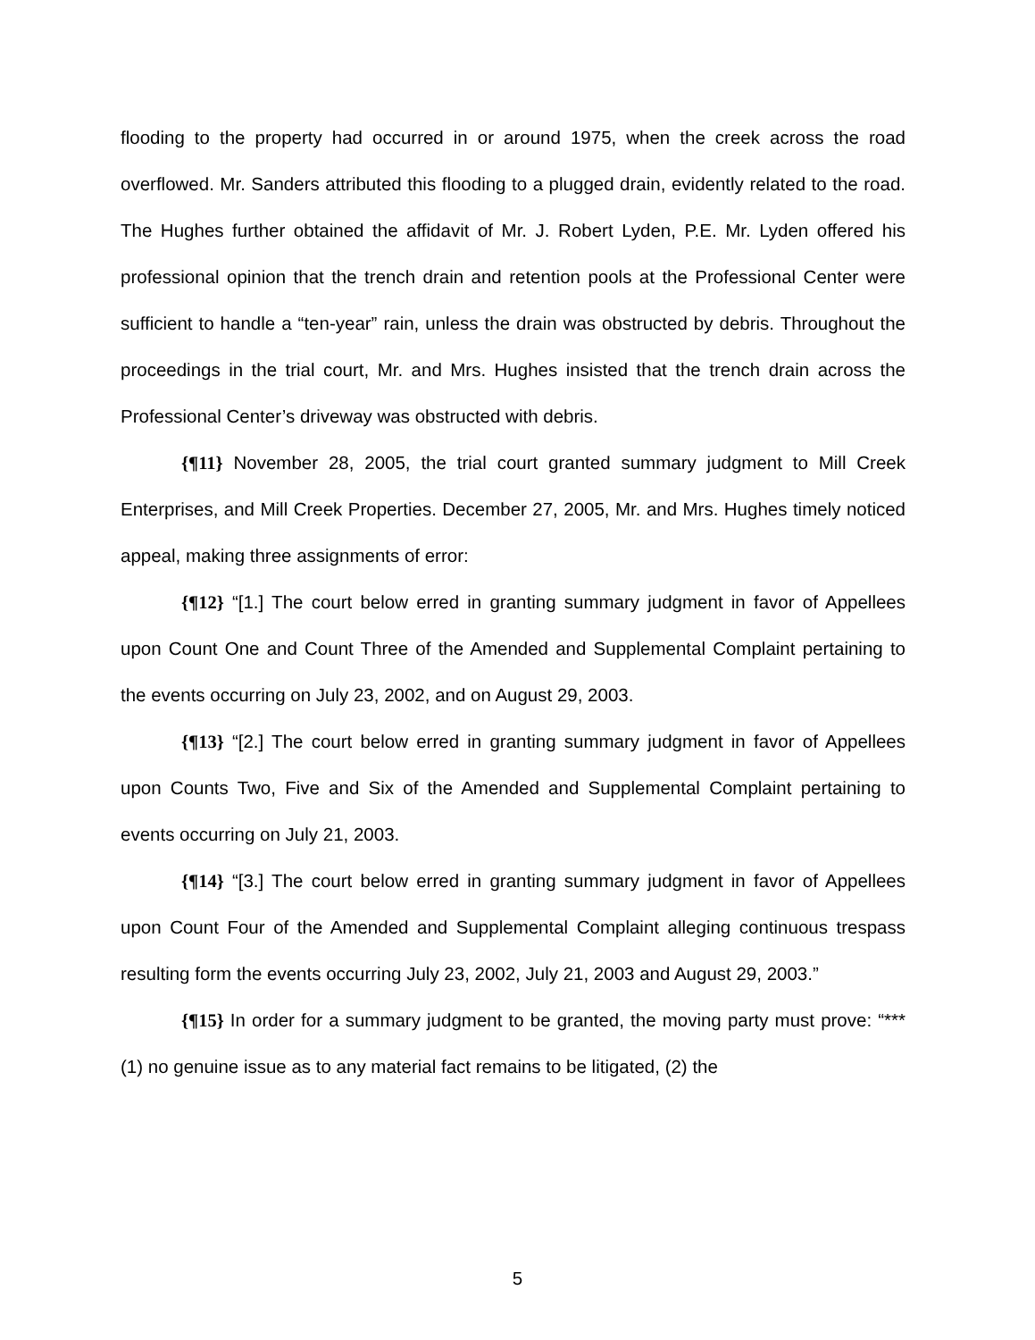flooding to the property had occurred in or around 1975, when the creek across the road overflowed. Mr. Sanders attributed this flooding to a plugged drain, evidently related to the road. The Hughes further obtained the affidavit of Mr. J. Robert Lyden, P.E. Mr. Lyden offered his professional opinion that the trench drain and retention pools at the Professional Center were sufficient to handle a “ten-year” rain, unless the drain was obstructed by debris. Throughout the proceedings in the trial court, Mr. and Mrs. Hughes insisted that the trench drain across the Professional Center’s driveway was obstructed with debris.
{¶11} November 28, 2005, the trial court granted summary judgment to Mill Creek Enterprises, and Mill Creek Properties. December 27, 2005, Mr. and Mrs. Hughes timely noticed appeal, making three assignments of error:
{¶12} “[1.] The court below erred in granting summary judgment in favor of Appellees upon Count One and Count Three of the Amended and Supplemental Complaint pertaining to the events occurring on July 23, 2002, and on August 29, 2003.
{¶13} “[2.] The court below erred in granting summary judgment in favor of Appellees upon Counts Two, Five and Six of the Amended and Supplemental Complaint pertaining to events occurring on July 21, 2003.
{¶14} “[3.] The court below erred in granting summary judgment in favor of Appellees upon Count Four of the Amended and Supplemental Complaint alleging continuous trespass resulting form the events occurring July 23, 2002, July 21, 2003 and August 29, 2003.”
{¶15} In order for a summary judgment to be granted, the moving party must prove: “*** (1) no genuine issue as to any material fact remains to be litigated, (2) the
5